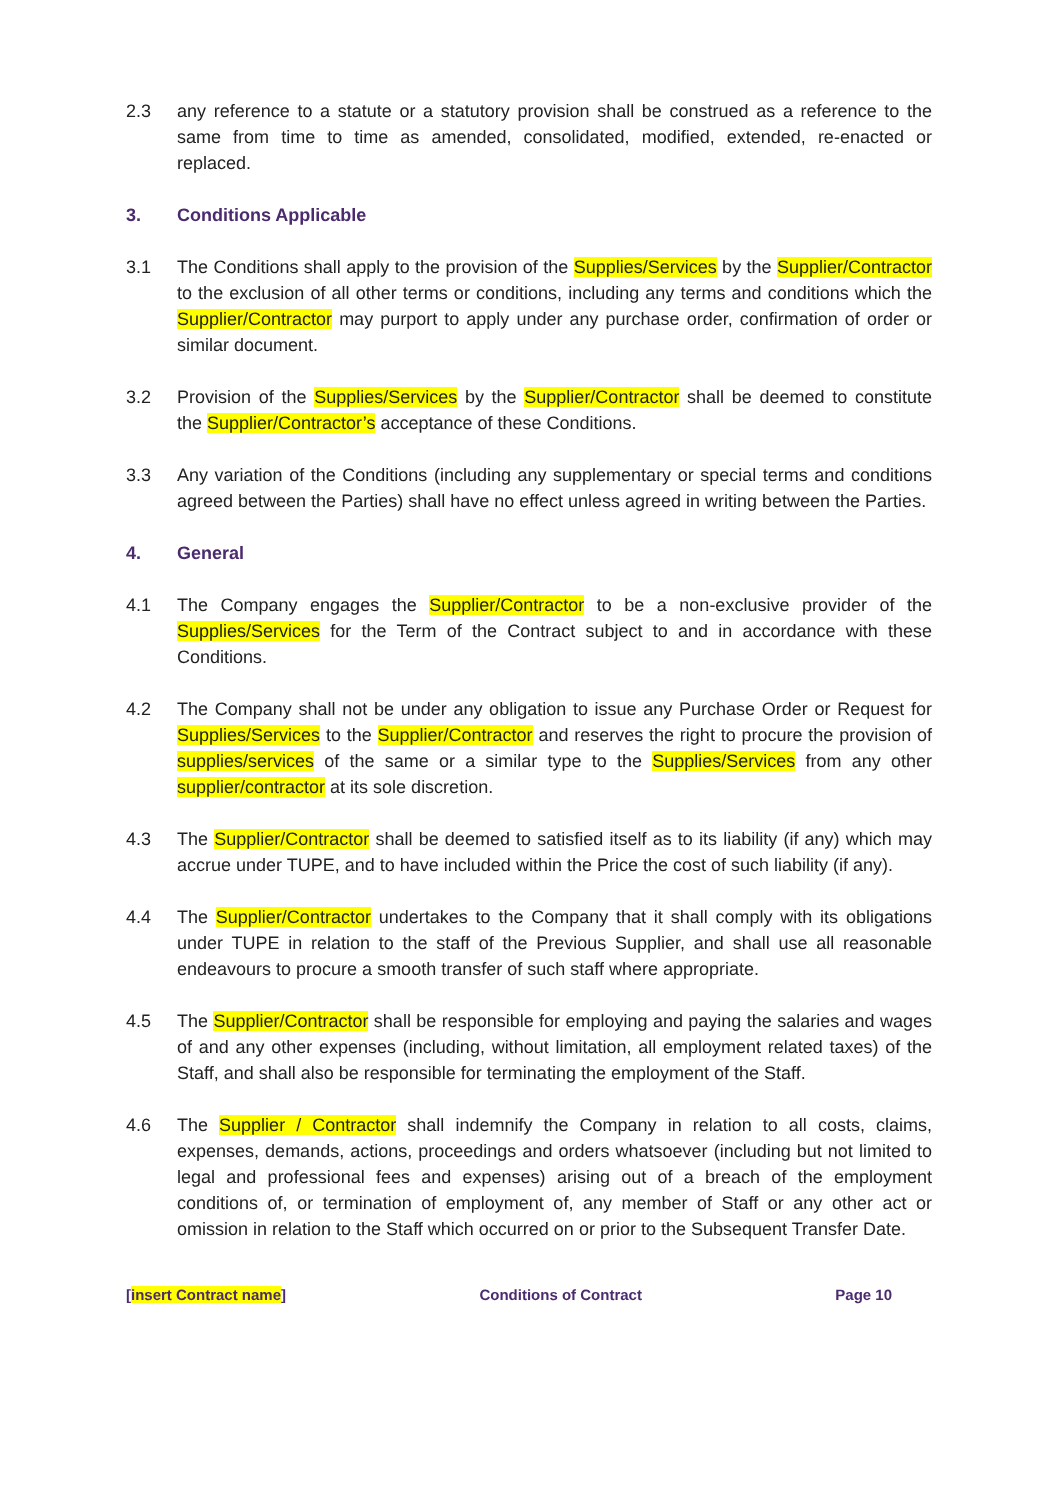2.3 any reference to a statute or a statutory provision shall be construed as a reference to the same from time to time as amended, consolidated, modified, extended, re-enacted or replaced.
3. Conditions Applicable
3.1 The Conditions shall apply to the provision of the Supplies/Services by the Supplier/Contractor to the exclusion of all other terms or conditions, including any terms and conditions which the Supplier/Contractor may purport to apply under any purchase order, confirmation of order or similar document.
3.2 Provision of the Supplies/Services by the Supplier/Contractor shall be deemed to constitute the Supplier/Contractor’s acceptance of these Conditions.
3.3 Any variation of the Conditions (including any supplementary or special terms and conditions agreed between the Parties) shall have no effect unless agreed in writing between the Parties.
4. General
4.1 The Company engages the Supplier/Contractor to be a non-exclusive provider of the Supplies/Services for the Term of the Contract subject to and in accordance with these Conditions.
4.2 The Company shall not be under any obligation to issue any Purchase Order or Request for Supplies/Services to the Supplier/Contractor and reserves the right to procure the provision of supplies/services of the same or a similar type to the Supplies/Services from any other supplier/contractor at its sole discretion.
4.3 The Supplier/Contractor shall be deemed to satisfied itself as to its liability (if any) which may accrue under TUPE, and to have included within the Price the cost of such liability (if any).
4.4 The Supplier/Contractor undertakes to the Company that it shall comply with its obligations under TUPE in relation to the staff of the Previous Supplier, and shall use all reasonable endeavours to procure a smooth transfer of such staff where appropriate.
4.5 The Supplier/Contractor shall be responsible for employing and paying the salaries and wages of and any other expenses (including, without limitation, all employment related taxes) of the Staff, and shall also be responsible for terminating the employment of the Staff.
4.6 The Supplier / Contractor shall indemnify the Company in relation to all costs, claims, expenses, demands, actions, proceedings and orders whatsoever (including but not limited to legal and professional fees and expenses) arising out of a breach of the employment conditions of, or termination of employment of, any member of Staff or any other act or omission in relation to the Staff which occurred on or prior to the Subsequent Transfer Date.
[insert Contract name] Conditions of Contract Page 10